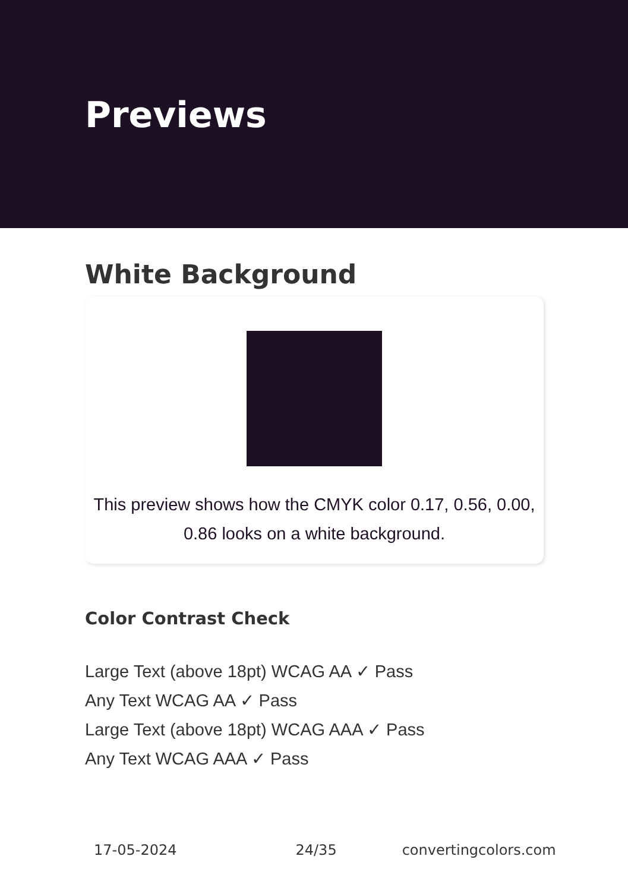Previews
White Background
This preview shows how the CMYK color 0.17, 0.56, 0.00, 0.86 looks on a white background.
Color Contrast Check
Large Text (above 18pt) WCAG AA ✓ Pass
Any Text WCAG AA ✓ Pass
Large Text (above 18pt) WCAG AAA ✓ Pass
Any Text WCAG AAA ✓ Pass
17-05-2024 24/35 convertingcolors.com